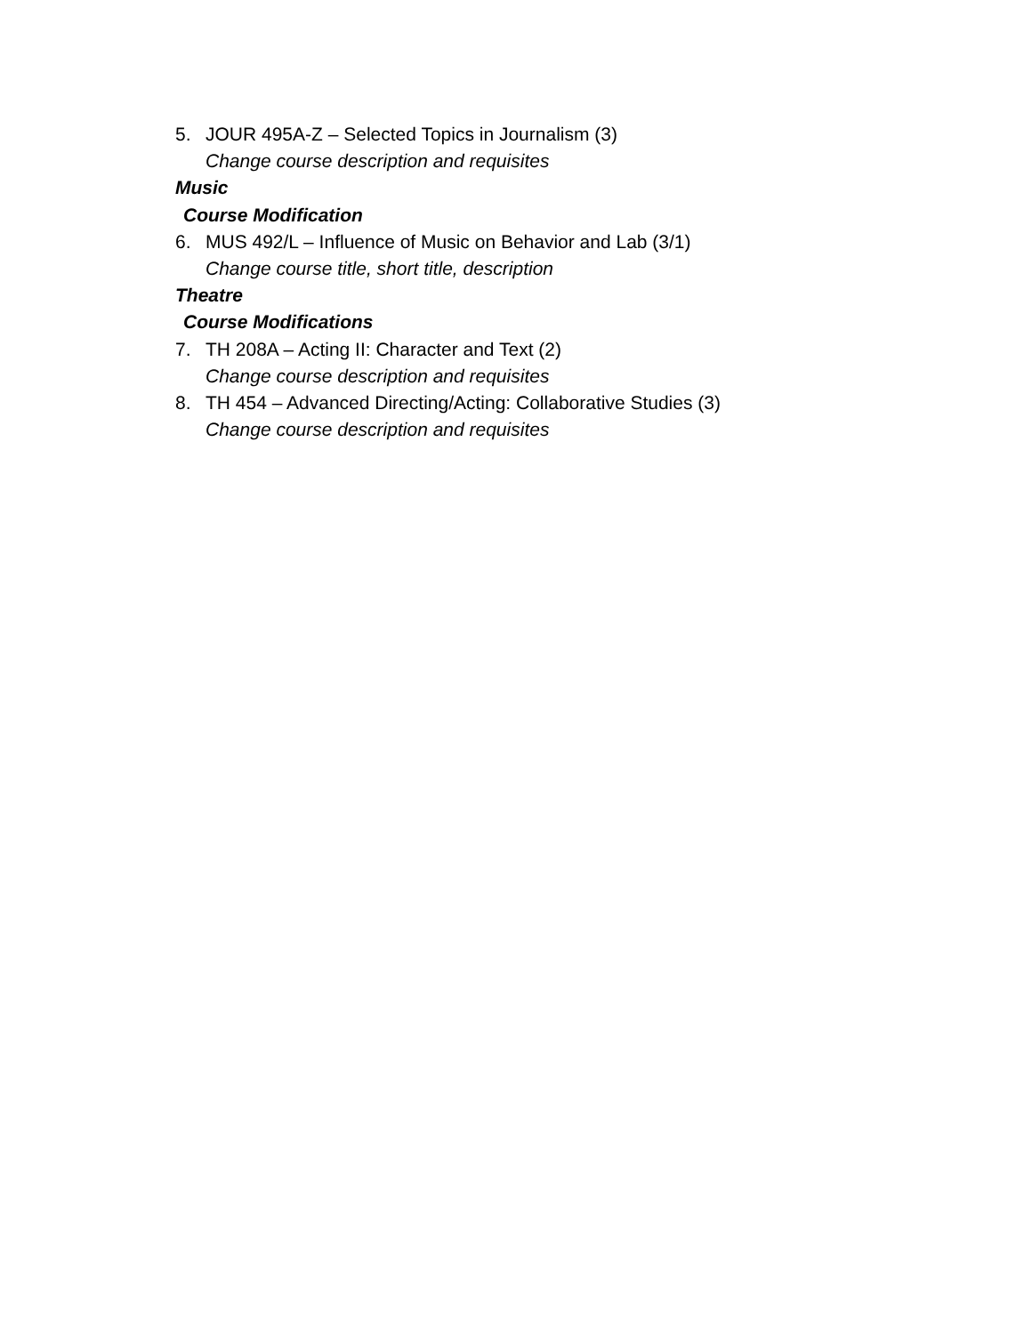5. JOUR 495A-Z – Selected Topics in Journalism (3)
Change course description and requisites
Music
Course Modification
6. MUS 492/L – Influence of Music on Behavior and Lab (3/1)
Change course title, short title, description
Theatre
Course Modifications
7. TH 208A – Acting II: Character and Text (2)
Change course description and requisites
8. TH 454 – Advanced Directing/Acting: Collaborative Studies (3)
Change course description and requisites